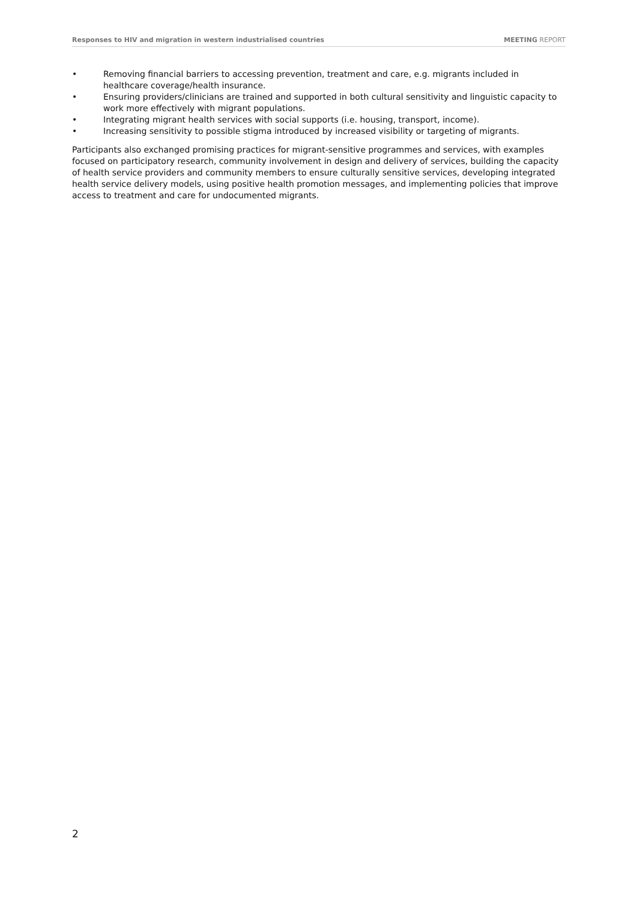Responses to HIV and migration in western industrialised countries MEETING REPORT
• Removing financial barriers to accessing prevention, treatment and care, e.g. migrants included in healthcare coverage/health insurance.
• Ensuring providers/clinicians are trained and supported in both cultural sensitivity and linguistic capacity to work more effectively with migrant populations.
• Integrating migrant health services with social supports (i.e. housing, transport, income).
• Increasing sensitivity to possible stigma introduced by increased visibility or targeting of migrants.
Participants also exchanged promising practices for migrant-sensitive programmes and services, with examples focused on participatory research, community involvement in design and delivery of services, building the capacity of health service providers and community members to ensure culturally sensitive services, developing integrated health service delivery models, using positive health promotion messages, and implementing policies that improve access to treatment and care for undocumented migrants.
2